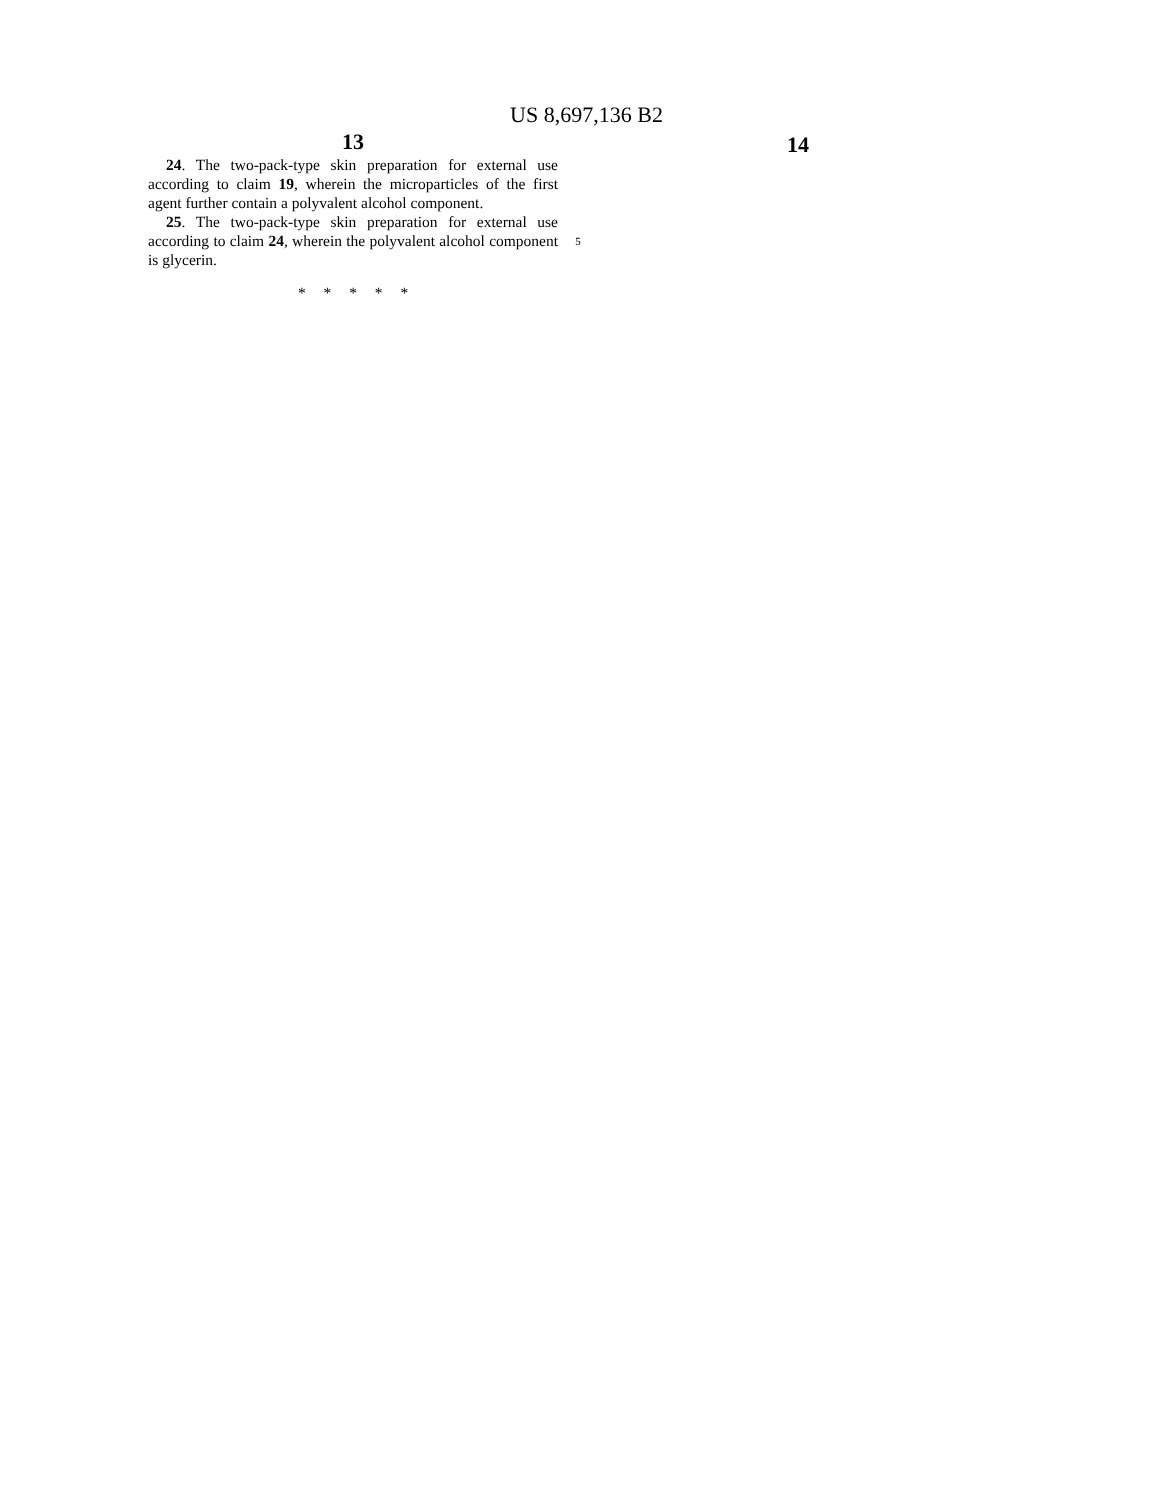US 8,697,136 B2
13
24. The two-pack-type skin preparation for external use according to claim 19, wherein the microparticles of the first agent further contain a polyvalent alcohol component.
25. The two-pack-type skin preparation for external use according to claim 24, wherein the polyvalent alcohol component is glycerin.
* * * * *
5
14